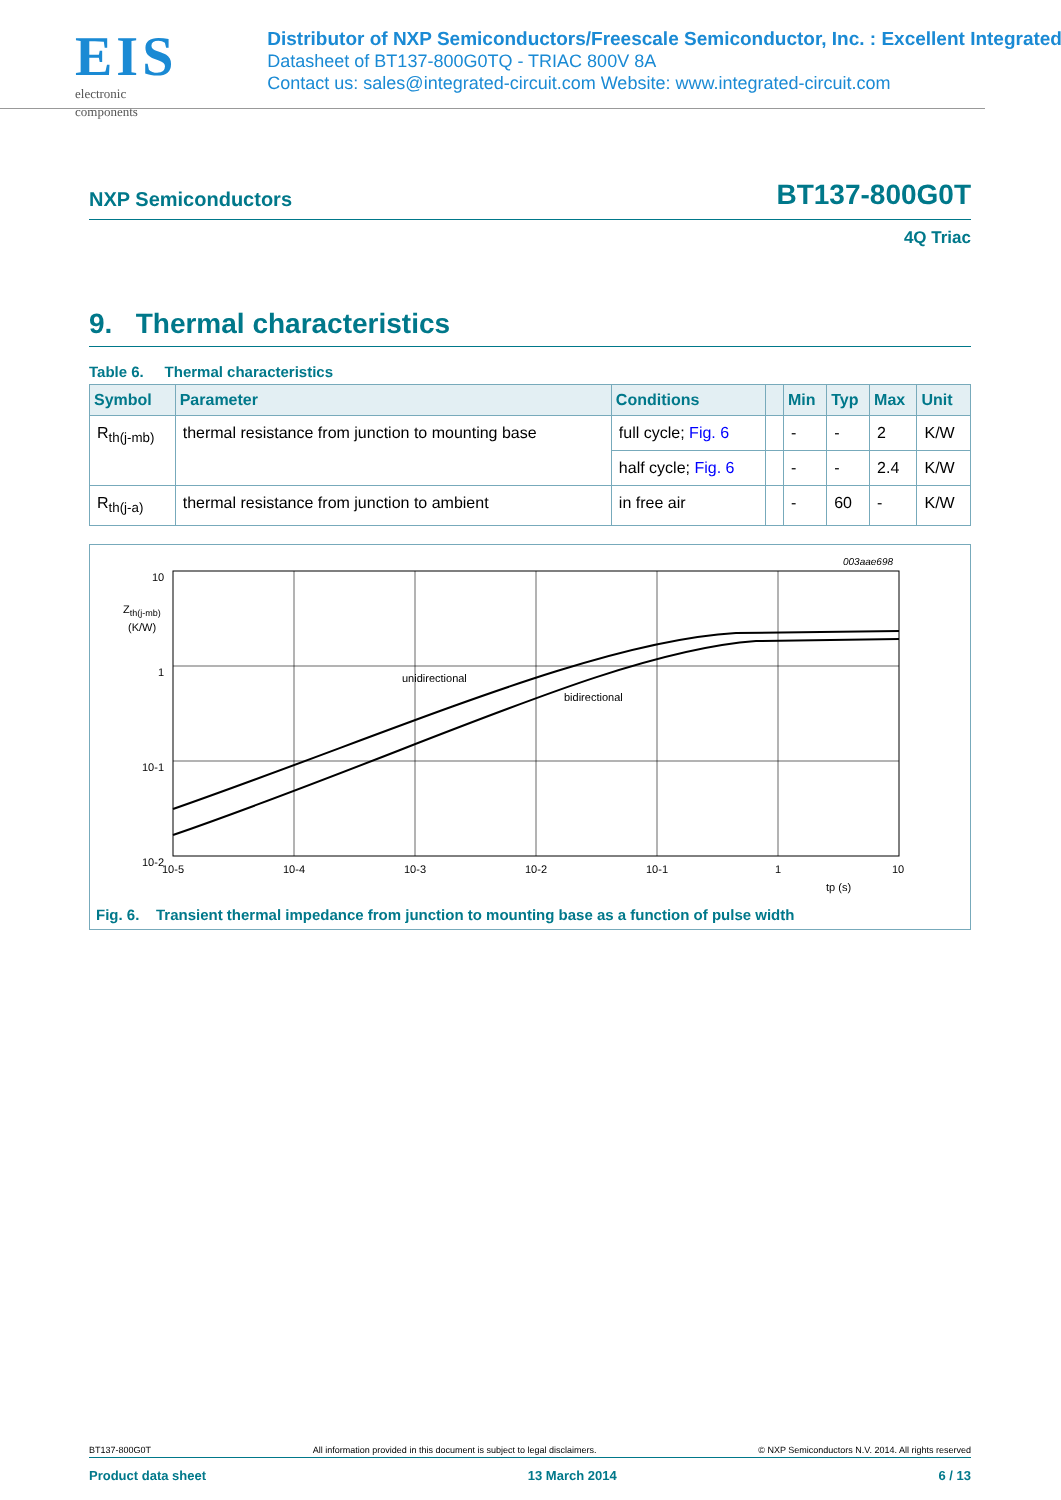EIS
electronic components
Distributor of NXP Semiconductors/Freescale Semiconductor, Inc. : Excellent Integrated
Datasheet of BT137-800G0TQ - TRIAC 800V 8A
Contact us: sales@integrated-circuit.com Website: www.integrated-circuit.com
NXP Semiconductors BT137-800G0T
4Q Triac
9. Thermal characteristics
Table 6. Thermal characteristics
| Symbol | Parameter | Conditions | | Min | Typ | Max | Unit |
| --- | --- | --- | --- | --- | --- | --- | --- |
| R<sub>th(j-mb)</sub> | thermal resistance from junction to mounting base | full cycle; Fig. 6 | | - | - | 2 | K/W |
| | | half cycle; Fig. 6 | | - | - | 2.4 | K/W |
| R<sub>th(j-a)</sub> | thermal resistance from junction to ambient | in free air | | - | 60 | - | K/W |
003aae698
10
Zth(j-mb)
(K/W)
1
10-1
10-2
unidirectional
bidirectional
10-5
10-4
10-3
10-2
10-1
1
10
tp (s)
Fig. 6. Transient thermal impedance from junction to mounting base as a function of pulse width
BT137-800G0T All information provided in this document is subject to legal disclaimers. © NXP Semiconductors N.V. 2014. All rights reserved
Product data sheet 13 March 2014 6 / 13